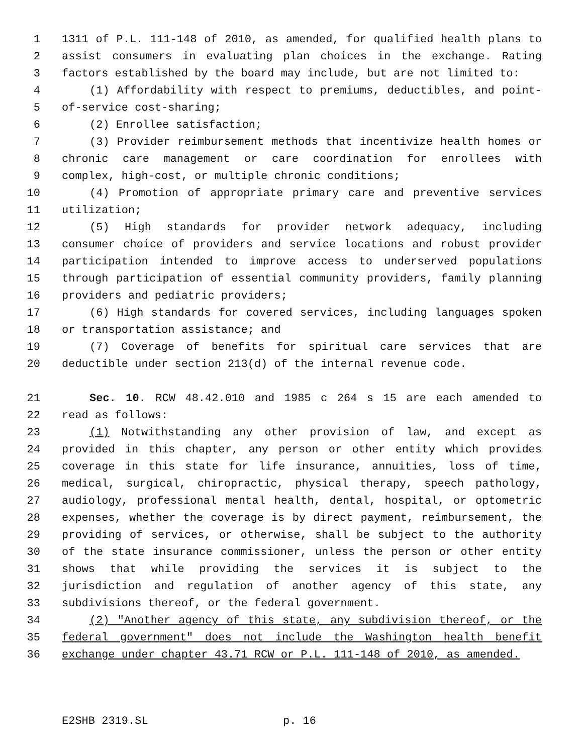1 1311 of P.L. 111-148 of 2010, as amended, for qualified health plans to
2 assist consumers in evaluating plan choices in the exchange. Rating
3 factors established by the board may include, but are not limited to:
4 (1) Affordability with respect to premiums, deductibles, and point-
5 of-service cost-sharing;
6 (2) Enrollee satisfaction;
7 (3) Provider reimbursement methods that incentivize health homes or
8 chronic care management or care coordination for enrollees with
9 complex, high-cost, or multiple chronic conditions;
10 (4) Promotion of appropriate primary care and preventive services
11 utilization;
12 (5) High standards for provider network adequacy, including
13 consumer choice of providers and service locations and robust provider
14 participation intended to improve access to underserved populations
15 through participation of essential community providers, family planning
16 providers and pediatric providers;
17 (6) High standards for covered services, including languages spoken
18 or transportation assistance; and
19 (7) Coverage of benefits for spiritual care services that are
20 deductible under section 213(d) of the internal revenue code.
21 Sec. 10. RCW 48.42.010 and 1985 c 264 s 15 are each amended to
22 read as follows:
23 (1) Notwithstanding any other provision of law, and except as
24 provided in this chapter, any person or other entity which provides
25 coverage in this state for life insurance, annuities, loss of time,
26 medical, surgical, chiropractic, physical therapy, speech pathology,
27 audiology, professional mental health, dental, hospital, or optometric
28 expenses, whether the coverage is by direct payment, reimbursement, the
29 providing of services, or otherwise, shall be subject to the authority
30 of the state insurance commissioner, unless the person or other entity
31 shows that while providing the services it is subject to the
32 jurisdiction and regulation of another agency of this state, any
33 subdivisions thereof, or the federal government.
34 (2) "Another agency of this state, any subdivision thereof, or the
35 federal government" does not include the Washington health benefit
36 exchange under chapter 43.71 RCW or P.L. 111-148 of 2010, as amended.
E2SHB 2319.SL p. 16